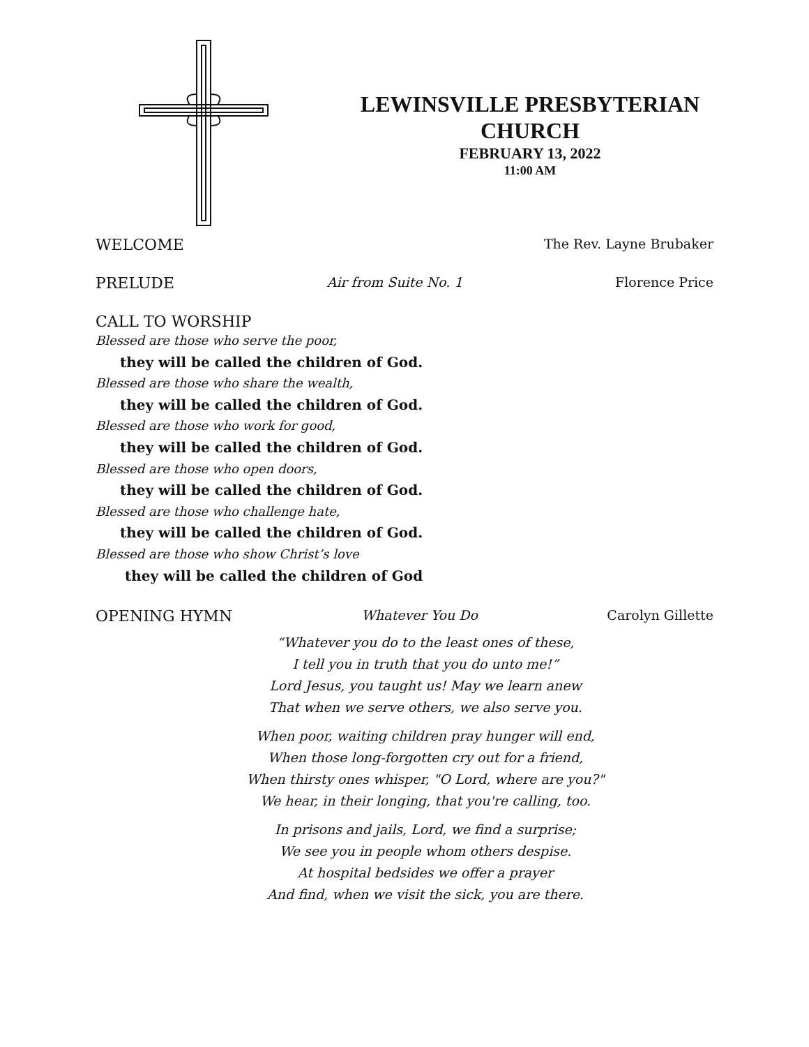LEWINSVILLE PRESBYTERIAN
CHURCH
FEBRUARY 13, 2022
11:00 AM
WELCOME The Rev. Layne Brubaker
PRELUDE Air from Suite No. 1 Florence Price
CALL TO WORSHIP
Blessed are those who serve the poor,
they will be called the children of God.
Blessed are those who share the wealth,
they will be called the children of God.
Blessed are those who work for good,
they will be called the children of God.
Blessed are those who open doors,
they will be called the children of God.
Blessed are those who challenge hate,
they will be called the children of God.
Blessed are those who show Christ’s love
they will be called the children of God
OPENING HYMN Whatever You Do Carolyn Gillette
“Whatever you do to the least ones of these,
I tell you in truth that you do unto me!”
Lord Jesus, you taught us! May we learn anew
That when we serve others, we also serve you.
When poor, waiting children pray hunger will end,
When those long-forgotten cry out for a friend,
When thirsty ones whisper, "O Lord, where are you?"
We hear, in their longing, that you're calling, too.
In prisons and jails, Lord, we find a surprise;
We see you in people whom others despise.
At hospital bedsides we offer a prayer
And find, when we visit the sick, you are there.